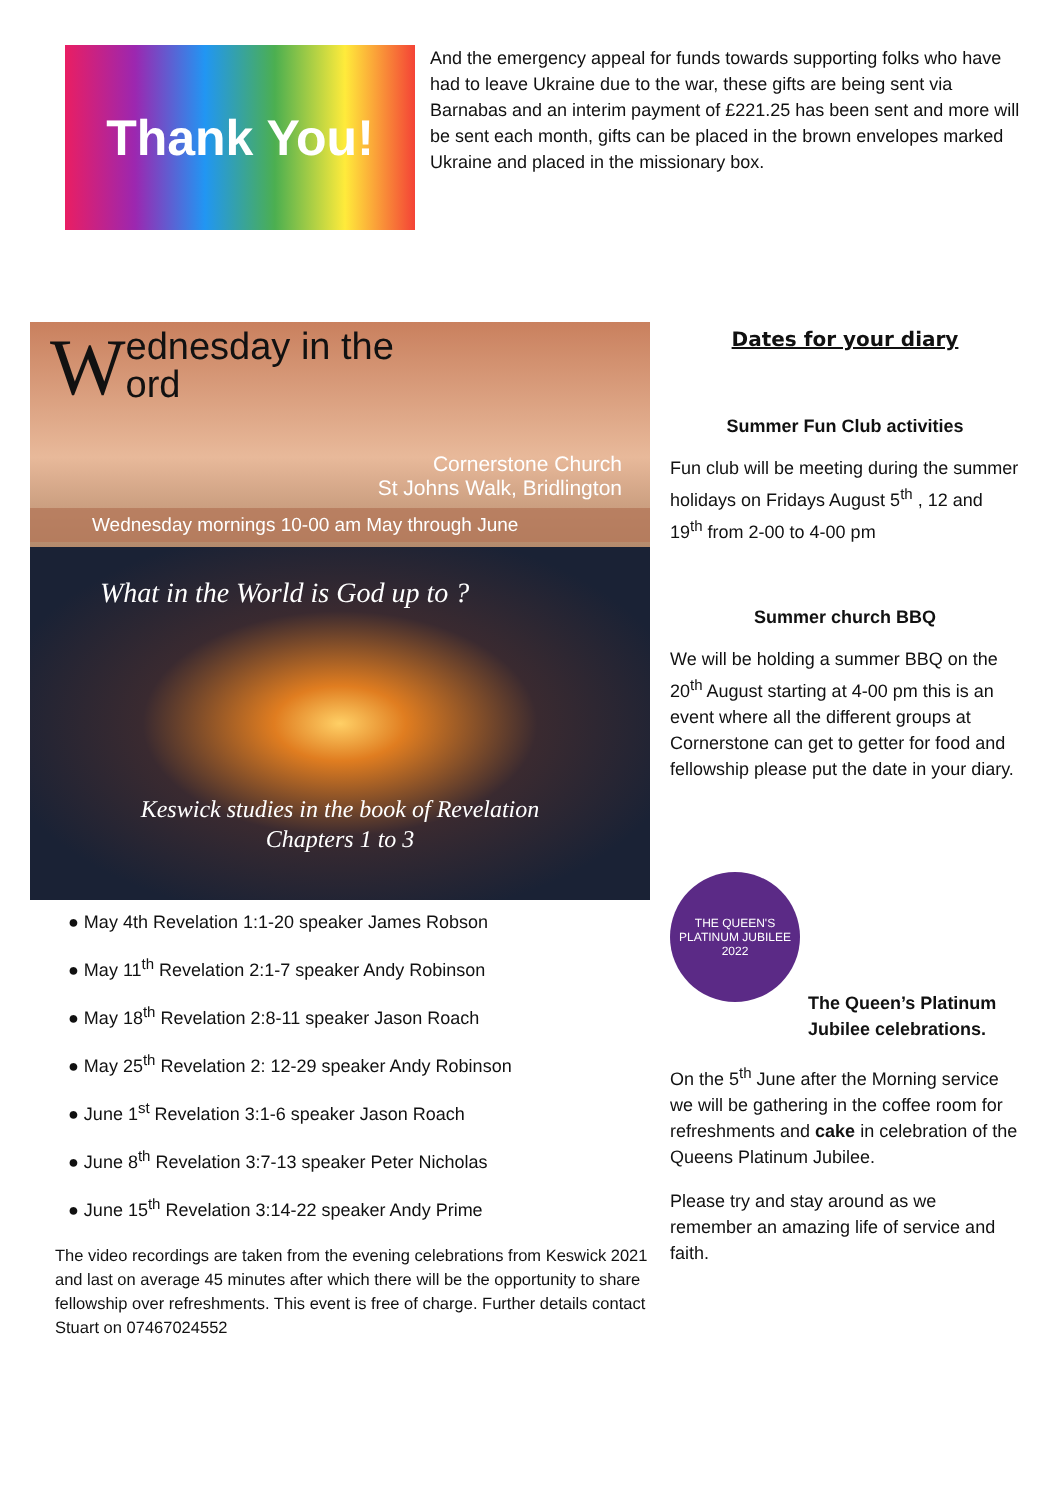Thank You!
And the emergency appeal for funds towards supporting folks who have had to leave Ukraine due to the war, these gifts are being sent via Barnabas and an interim payment of £221.25 has been sent and more will be sent each month, gifts can be placed in the brown envelopes marked Ukraine and placed in the missionary box.
Wednesday in the
ord
Cornerstone Church
St Johns Walk, Bridlington
Wednesday mornings 10-00 am May through June
What in the World is God up to ?
Keswick studies in the book of Revelation
Chapters 1 to 3
● May 4th Revelation 1:1-20 speaker James Robson
● May 11<sup>th</sup> Revelation 2:1-7 speaker Andy Robinson
● May 18<sup>th</sup> Revelation 2:8-11 speaker Jason Roach
● May 25<sup>th</sup> Revelation 2: 12-29 speaker Andy Robinson
● June 1<sup>st</sup> Revelation 3:1-6 speaker Jason Roach
● June 8<sup>th</sup> Revelation 3:7-13 speaker Peter Nicholas
● June 15<sup>th</sup> Revelation 3:14-22 speaker Andy Prime
The video recordings are taken from the evening celebrations from Keswick 2021 and last on average 45 minutes after which there will be the opportunity to share fellowship over refreshments. This event is free of charge. Further details contact Stuart on 07467024552
Dates for your diary
Summer Fun Club activities
Fun club will be meeting during the summer holidays on Fridays August 5<sup>th</sup> , 12 and 19<sup>th</sup> from 2-00 to 4-00 pm
Summer church BBQ
We will be holding a summer BBQ on the 20<sup>th</sup> August starting at 4-00 pm this is an event where all the different groups at Cornerstone can get to getter for food and fellowship please put the date in your diary.
THE QUEEN'S PLATINUM JUBILEE 2022
The Queen’s Platinum Jubilee celebrations.
On the 5<sup>th</sup> June after the Morning service we will be gathering in the coffee room for refreshments and cake in celebration of the Queens Platinum Jubilee.
Please try and stay around as we remember an amazing life of service and faith.